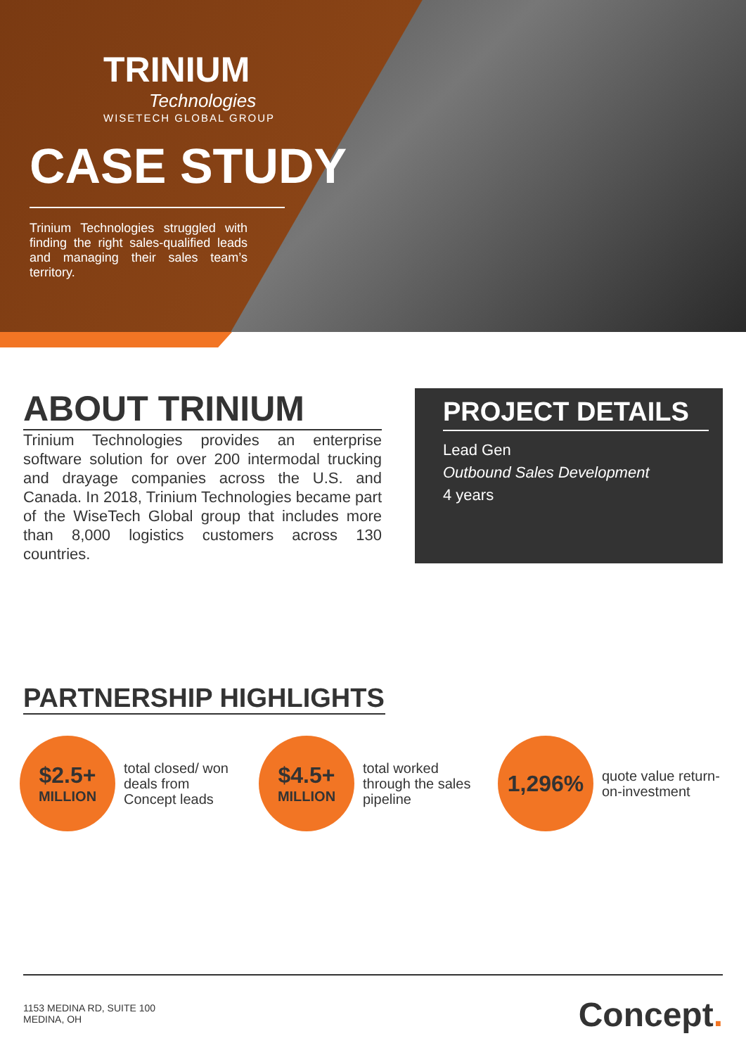TRINIUM
Technologies
WISETECH GLOBAL GROUP
CASE STUDY
Trinium Technologies struggled with finding the right sales-qualified leads and managing their sales team’s territory.
ABOUT TRINIUM
Trinium Technologies provides an enterprise software solution for over 200 intermodal trucking and drayage companies across the U.S. and Canada. In 2018, Trinium Technologies became part of the WiseTech Global group that includes more than 8,000 logistics customers across 130 countries.
PROJECT DETAILS
Lead Gen
Outbound Sales Development
4 years
PARTNERSHIP HIGHLIGHTS
$2.5+
MILLION
total closed/ won deals from Concept leads
$4.5+
MILLION
total worked through the sales pipeline
1,296%
quote value return-on-investment
1153 MEDINA RD, SUITE 100
MEDINA, OH
Concept.